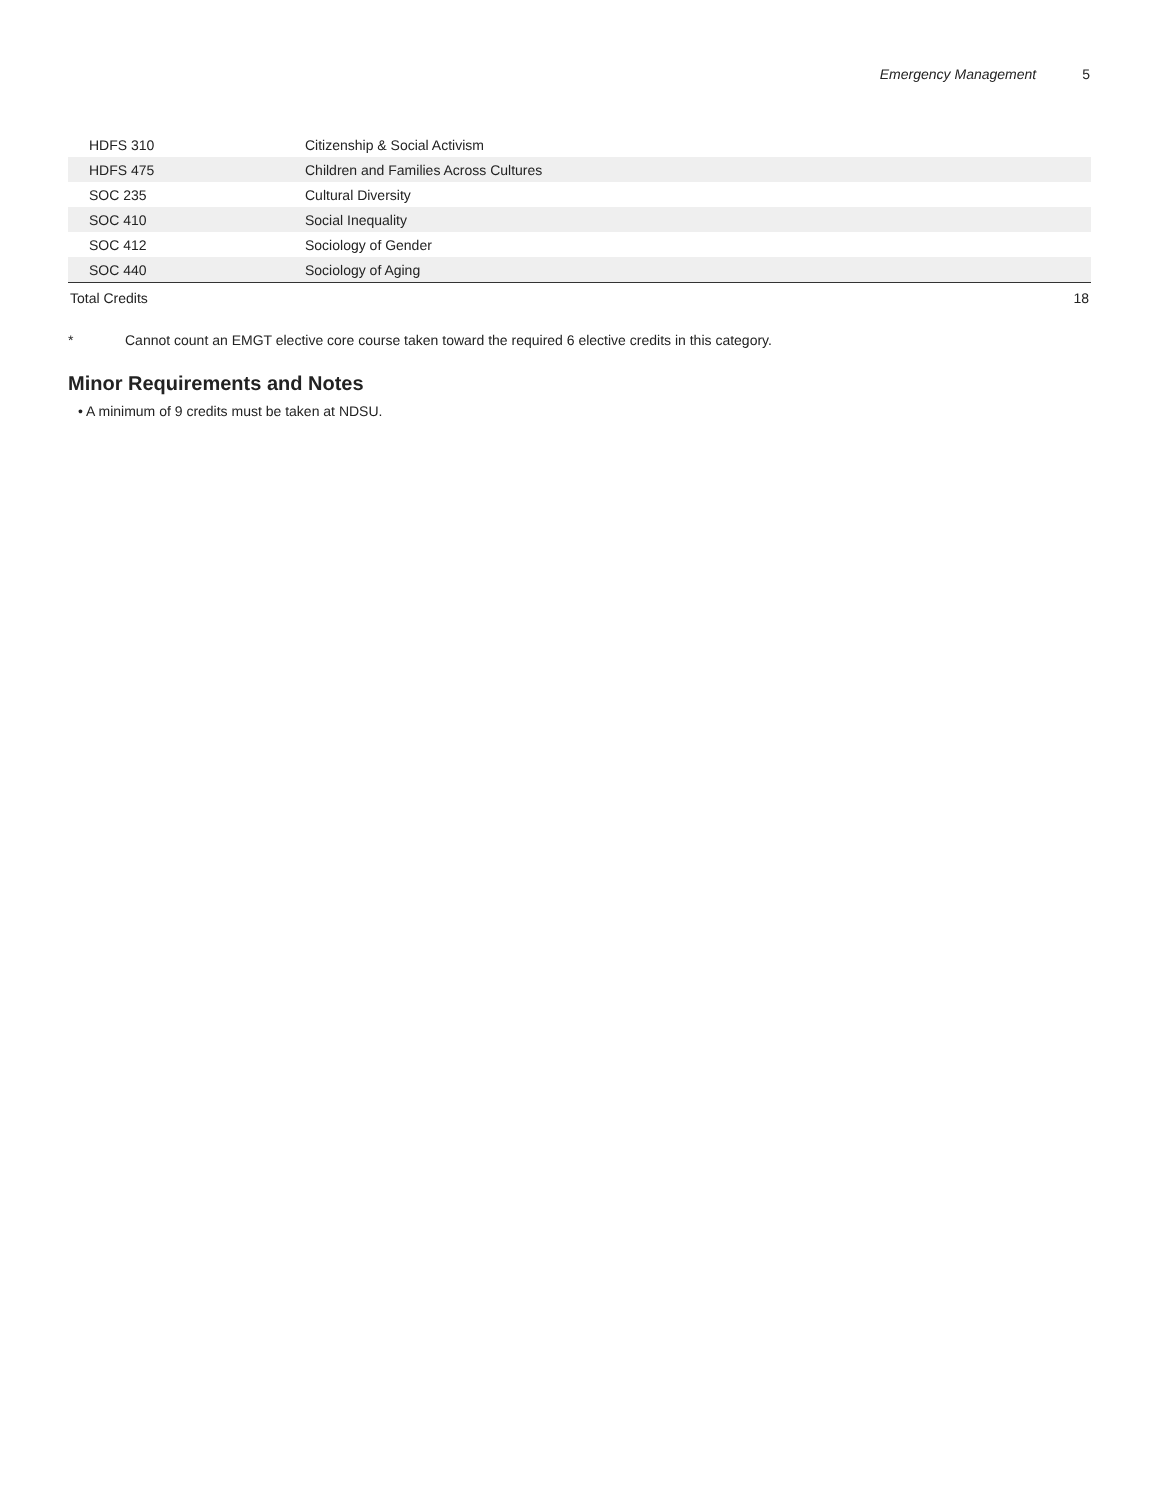Emergency Management 5
| HDFS 310 | Citizenship & Social Activism | |
| HDFS 475 | Children and Families Across Cultures | |
| SOC 235 | Cultural Diversity | |
| SOC 410 | Social Inequality | |
| SOC 412 | Sociology of Gender | |
| SOC 440 | Sociology of Aging | |
| Total Credits | | 18 |
* Cannot count an EMGT elective core course taken toward the required 6 elective credits in this category.
Minor Requirements and Notes
• A minimum of 9 credits must be taken at NDSU.